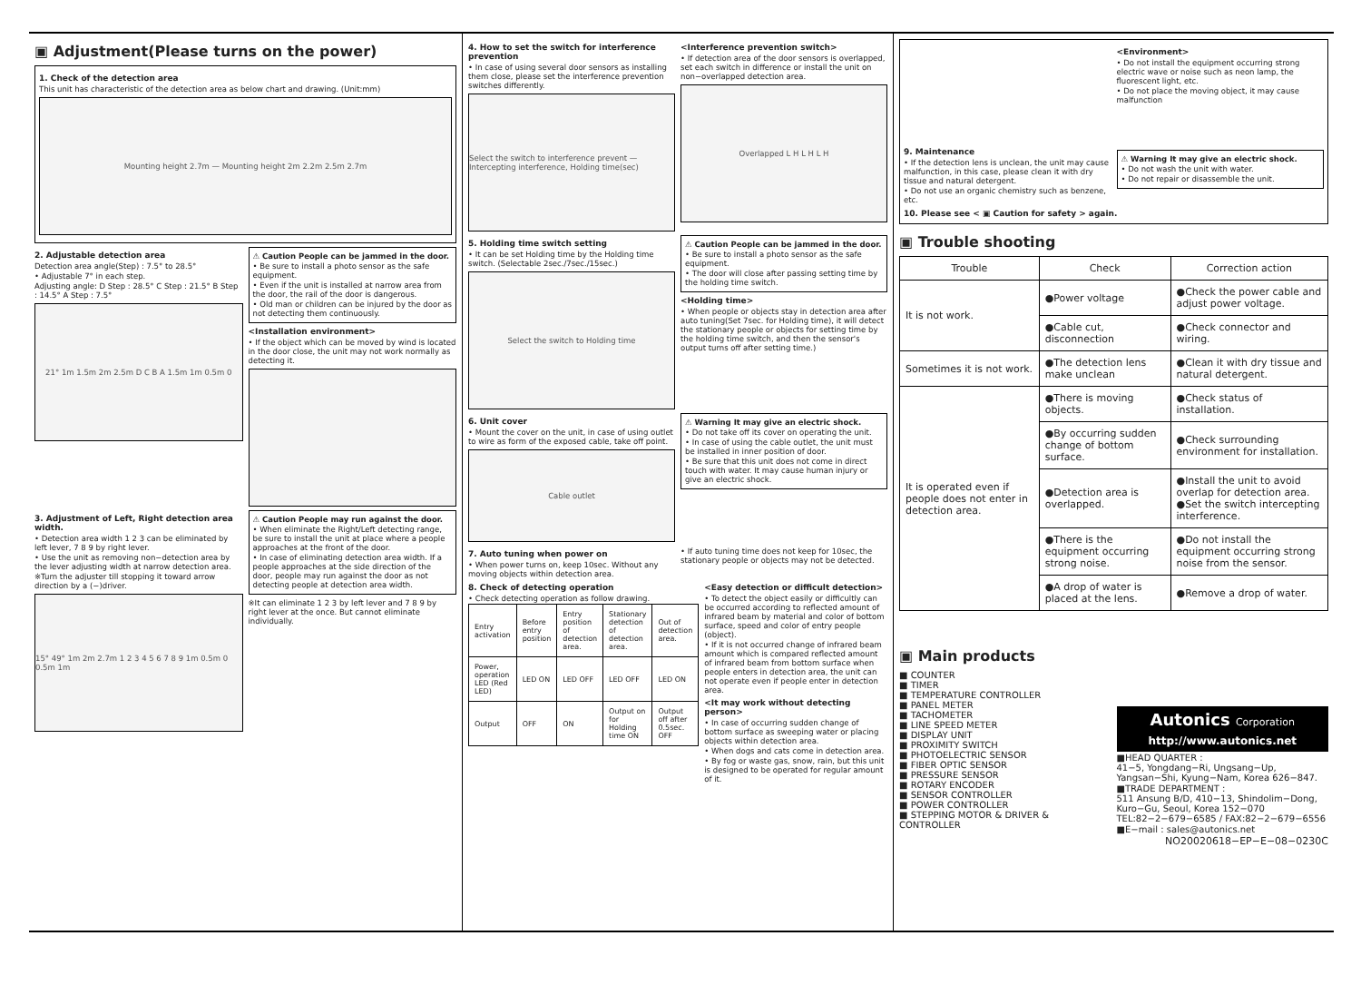▣ Adjustment(Please turns on the power)
1. Check of the detection area
This unit has characteristic of the detection area as below chart and drawing. (Unit:mm)
Mounting height 2.7m — Mounting height 2m 2.2m 2.5m 2.7m
2. Adjustable detection area
Detection area angle(Step) : 7.5° to 28.5°
• Adjustable 7° in each step.
Adjusting angle: D Step : 28.5° C Step : 21.5° B Step : 14.5° A Step : 7.5°
21° 1m 1.5m 2m 2.5m D C B A 1.5m 1m 0.5m 0
⚠ Caution People can be jammed in the door.
• Be sure to install a photo sensor as the safe equipment.
• Even if the unit is installed at narrow area from the door, the rail of the door is dangerous.
• Old man or children can be injured by the door as not detecting them continuously.
<Installation environment>
• If the object which can be moved by wind is located in the door close, the unit may not work normally as detecting it.
3. Adjustment of Left, Right detection area width.
• Detection area width 1 2 3 can be eliminated by left lever, 7 8 9 by right lever.
• Use the unit as removing non−detection area by the lever adjusting width at narrow detection area.
※Turn the adjuster till stopping it toward arrow direction by a (−)driver.
15° 49° 1m 2m 2.7m 1 2 3 4 5 6 7 8 9 1m 0.5m 0 0.5m 1m
⚠ Caution People may run against the door.
• When eliminate the Right/Left detecting range, be sure to install the unit at place where a people approaches at the front of the door.
• In case of eliminating detection area width. If a people approaches at the side direction of the door, people may run against the door as not detecting people at detection area width.
※It can eliminate 1 2 3 by left lever and 7 8 9 by right lever at the once. But cannot eliminate individually.
4. How to set the switch for interference prevention
• In case of using several door sensors as installing them close, please set the interference prevention switches differently.
Select the switch to interference prevent — Intercepting interference, Holding time(sec)
<Interference prevention switch>
• If detection area of the door sensors is overlapped, set each switch in difference or install the unit on non−overlapped detection area.
Overlapped L H L H L H
5. Holding time switch setting
• It can be set Holding time by the Holding time switch. (Selectable 2sec./7sec./15sec.)
Select the switch to Holding time
⚠ Caution People can be jammed in the door.
• Be sure to install a photo sensor as the safe equipment.
• The door will close after passing setting time by the holding time switch.
<Holding time>
• When people or objects stay in detection area after auto tuning(Set 7sec. for Holding time), it will detect the stationary people or objects for setting time by the holding time switch, and then the sensor's output turns off after setting time.)
6. Unit cover
• Mount the cover on the unit, in case of using outlet to wire as form of the exposed cable, take off point.
Cable outlet
⚠ Warning It may give an electric shock.
• Do not take off its cover on operating the unit.
• In case of using the cable outlet, the unit must be installed in inner position of door.
• Be sure that this unit does not come in direct touch with water. It may cause human injury or give an electric shock.
7. Auto tuning when power on
• When power turns on, keep 10sec. Without any moving objects within detection area.
• If auto tuning time does not keep for 10sec, the stationary people or objects may not be detected.
8. Check of detecting operation
• Check detecting operation as follow drawing.
| Entry activation | Before entry position | Entry position of detection area. | Stationary detection of detection area. | Out of detection area. |
| Power, operation LED (Red LED) | LED ON | LED OFF | LED OFF | LED ON |
| Output | OFF | ON | Output on for Holding time ON | Output off after 0.5sec. OFF |
<Easy detection or difficult detection>
• To detect the object easily or difficultly can be occurred according to reflected amount of infrared beam by material and color of bottom surface, speed and color of entry people (object).
• If it is not occurred change of infrared beam amount which is compared reflected amount of infrared beam from bottom surface when people enters in detection area, the unit can not operate even if people enter in detection area.
<It may work without detecting person>
• In case of occurring sudden change of bottom surface as sweeping water or placing objects within detection area.
• When dogs and cats come in detection area.
• By fog or waste gas, snow, rain, but this unit is designed to be operated for regular amount of it.
9. Maintenance
• If the detection lens is unclean, the unit may cause malfunction, in this case, please clean it with dry tissue and natural detergent.
• Do not use an organic chemistry such as benzene, etc.
<Environment>
• Do not install the equipment occurring strong electric wave or noise such as neon lamp, the fluorescent light, etc.
• Do not place the moving object, it may cause malfunction
⚠ Warning It may give an electric shock.
• Do not wash the unit with water.
• Do not repair or disassemble the unit.
10. Please see < ▣ Caution for safety > again.
▣ Trouble shooting
| Trouble | Check | Correction action |
| --- | --- | --- |
| It is not work. | ●Power voltage | ●Check the power cable and adjust power voltage. |
| | ●Cable cut, disconnection | ●Check connector and wiring. |
| Sometimes it is not work. | ●The detection lens make unclean | ●Clean it with dry tissue and natural detergent. |
| It is operated even if people does not enter in detection area. | ●There is moving objects. | ●Check status of installation. |
| | ●By occurring sudden change of bottom surface. | ●Check surrounding environment for installation. |
| | ●Detection area is overlapped. | ●Install the unit to avoid overlap for detection area. ●Set the switch intercepting interference. |
| | ●There is the equipment occurring strong noise. | ●Do not install the equipment occurring strong noise from the sensor. |
| | ●A drop of water is placed at the lens. | ●Remove a drop of water. |
▣ Main products
■ COUNTER
■ TIMER
■ TEMPERATURE CONTROLLER
■ PANEL METER
■ TACHOMETER
■ LINE SPEED METER
■ DISPLAY UNIT
■ PROXIMITY SWITCH
■ PHOTOELECTRIC SENSOR
■ FIBER OPTIC SENSOR
■ PRESSURE SENSOR
■ ROTARY ENCODER
■ SENSOR CONTROLLER
■ POWER CONTROLLER
■ STEPPING MOTOR & DRIVER & CONTROLLER
Autonics Corporation
http://www.autonics.net
■HEAD QUARTER :
41−5, Yongdang−Ri, Ungsang−Up, Yangsan−Shi, Kyung−Nam, Korea 626−847.
■TRADE DEPARTMENT :
511 Ansung B/D, 410−13, Shindolim−Dong, Kuro−Gu, Seoul, Korea 152−070
TEL:82−2−679−6585 / FAX:82−2−679−6556
■E−mail : sales@autonics.net
NO20020618−EP−E−08−0230C